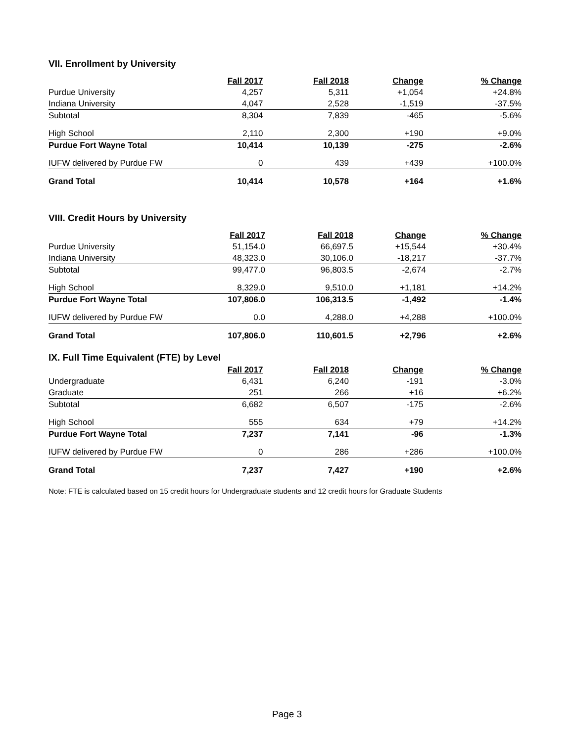VII. Enrollment by University
| | Fall 2017 | Fall 2018 | Change | % Change |
| Purdue University | 4,257 | 5,311 | +1,054 | +24.8% |
| Indiana University | 4,047 | 2,528 | -1,519 | -37.5% |
| Subtotal | 8,304 | 7,839 | -465 | -5.6% |
| High School | 2,110 | 2,300 | +190 | +9.0% |
| Purdue Fort Wayne Total | 10,414 | 10,139 | -275 | -2.6% |
| IUFW delivered by Purdue FW | 0 | 439 | +439 | +100.0% |
| Grand Total | 10,414 | 10,578 | +164 | +1.6% |
VIII. Credit Hours by University
| | Fall 2017 | Fall 2018 | Change | % Change |
| Purdue University | 51,154.0 | 66,697.5 | +15,544 | +30.4% |
| Indiana University | 48,323.0 | 30,106.0 | -18,217 | -37.7% |
| Subtotal | 99,477.0 | 96,803.5 | -2,674 | -2.7% |
| High School | 8,329.0 | 9,510.0 | +1,181 | +14.2% |
| Purdue Fort Wayne Total | 107,806.0 | 106,313.5 | -1,492 | -1.4% |
| IUFW delivered by Purdue FW | 0.0 | 4,288.0 | +4,288 | +100.0% |
| Grand Total | 107,806.0 | 110,601.5 | +2,796 | +2.6% |
IX. Full Time Equivalent (FTE) by Level
| | Fall 2017 | Fall 2018 | Change | % Change |
| Undergraduate | 6,431 | 6,240 | -191 | -3.0% |
| Graduate | 251 | 266 | +16 | +6.2% |
| Subtotal | 6,682 | 6,507 | -175 | -2.6% |
| High School | 555 | 634 | +79 | +14.2% |
| Purdue Fort Wayne Total | 7,237 | 7,141 | -96 | -1.3% |
| IUFW delivered by Purdue FW | 0 | 286 | +286 | +100.0% |
| Grand Total | 7,237 | 7,427 | +190 | +2.6% |
Note: FTE is calculated based on 15 credit hours for Undergraduate students and 12 credit hours for Graduate Students
Page 3